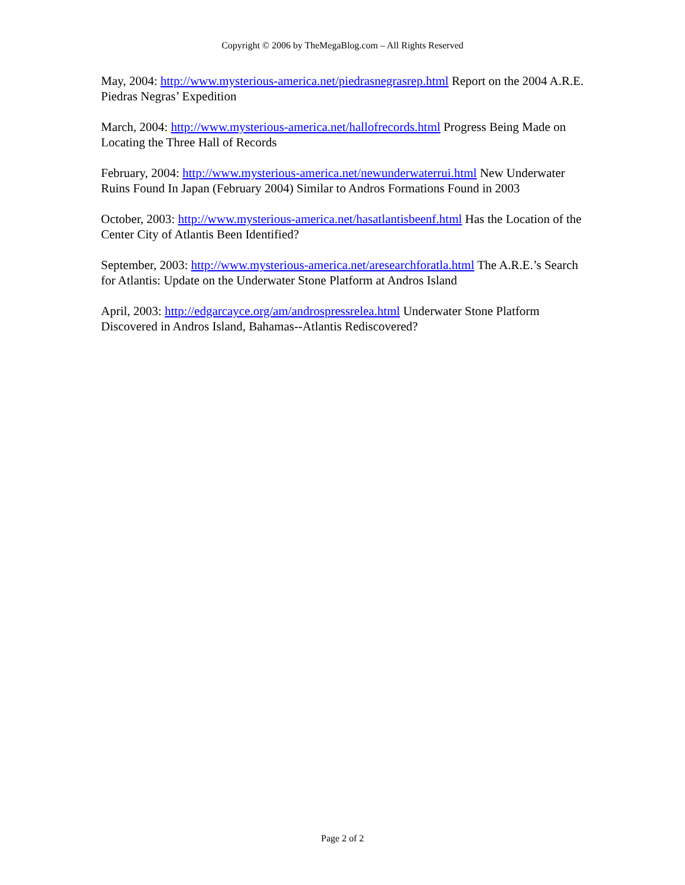Copyright © 2006 by TheMegaBlog.com – All Rights Reserved
May, 2004: http://www.mysterious-america.net/piedrasnegrasrep.html Report on the 2004 A.R.E. Piedras Negras’ Expedition
March, 2004: http://www.mysterious-america.net/hallofrecords.html Progress Being Made on Locating the Three Hall of Records
February, 2004: http://www.mysterious-america.net/newunderwaterrui.html New Underwater Ruins Found In Japan (February 2004) Similar to Andros Formations Found in 2003
October, 2003: http://www.mysterious-america.net/hasatlantisbeenf.html Has the Location of the Center City of Atlantis Been Identified?
September, 2003: http://www.mysterious-america.net/aresearchforatla.html The A.R.E.’s Search for Atlantis: Update on the Underwater Stone Platform at Andros Island
April, 2003: http://edgarcayce.org/am/androspressrelea.html Underwater Stone Platform Discovered in Andros Island, Bahamas--Atlantis Rediscovered?
Page 2 of 2